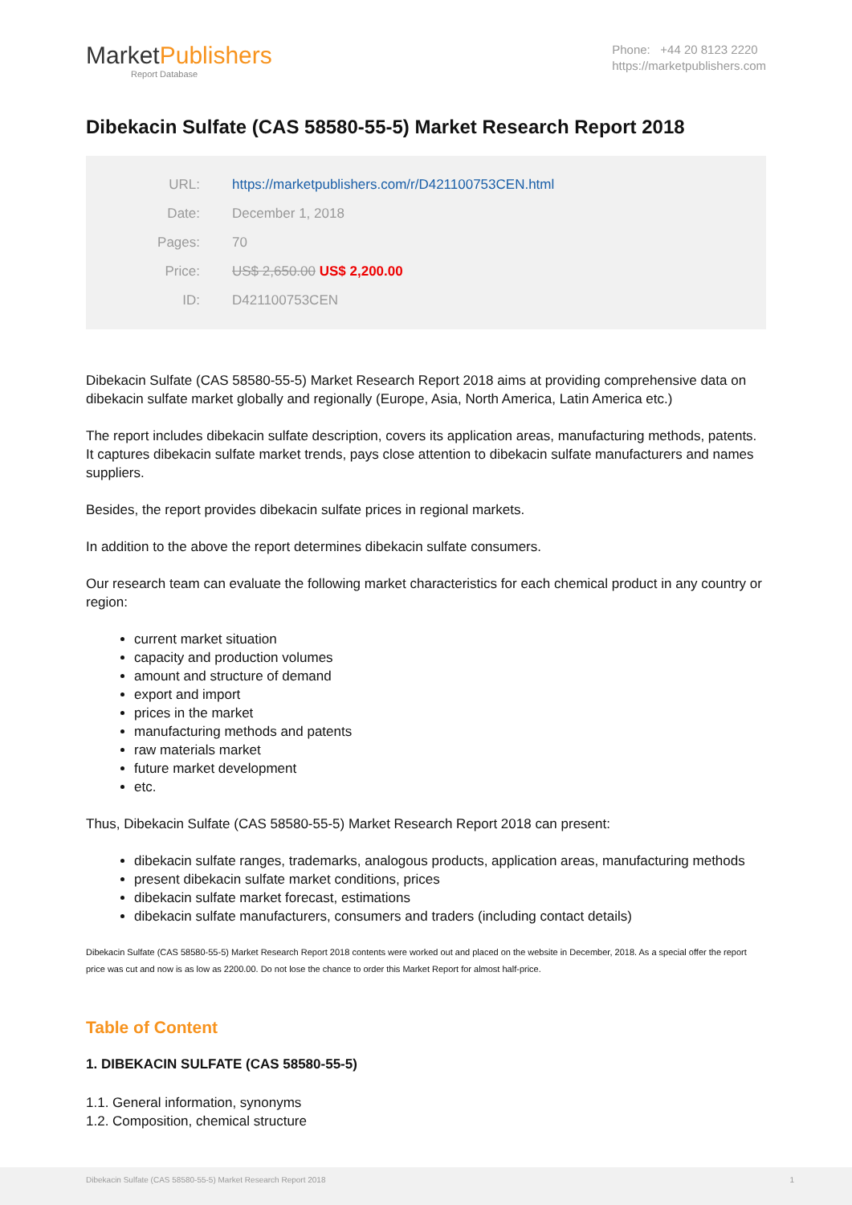MarketPublishers
Report Database
Phone: +44 20 8123 2220
https://marketpublishers.com
Dibekacin Sulfate (CAS 58580-55-5) Market Research Report 2018
| URL: | https://marketpublishers.com/r/D421100753CEN.html |
| Date: | December 1, 2018 |
| Pages: | 70 |
| Price: | US$ 2,650.00 US$ 2,200.00 |
| ID: | D421100753CEN |
Dibekacin Sulfate (CAS 58580-55-5) Market Research Report 2018 aims at providing comprehensive data on dibekacin sulfate market globally and regionally (Europe, Asia, North America, Latin America etc.)
The report includes dibekacin sulfate description, covers its application areas, manufacturing methods, patents. It captures dibekacin sulfate market trends, pays close attention to dibekacin sulfate manufacturers and names suppliers.
Besides, the report provides dibekacin sulfate prices in regional markets.
In addition to the above the report determines dibekacin sulfate consumers.
Our research team can evaluate the following market characteristics for each chemical product in any country or region:
current market situation
capacity and production volumes
amount and structure of demand
export and import
prices in the market
manufacturing methods and patents
raw materials market
future market development
etc.
Thus, Dibekacin Sulfate (CAS 58580-55-5) Market Research Report 2018 can present:
dibekacin sulfate ranges, trademarks, analogous products, application areas, manufacturing methods
present dibekacin sulfate market conditions, prices
dibekacin sulfate market forecast, estimations
dibekacin sulfate manufacturers, consumers and traders (including contact details)
Dibekacin Sulfate (CAS 58580-55-5) Market Research Report 2018 contents were worked out and placed on the website in December, 2018. As a special offer the report price was cut and now is as low as 2200.00. Do not lose the chance to order this Market Report for almost half-price.
Table of Content
1. DIBEKACIN SULFATE (CAS 58580-55-5)
1.1. General information, synonyms
1.2. Composition, chemical structure
Dibekacin Sulfate (CAS 58580-55-5) Market Research Report 2018 1